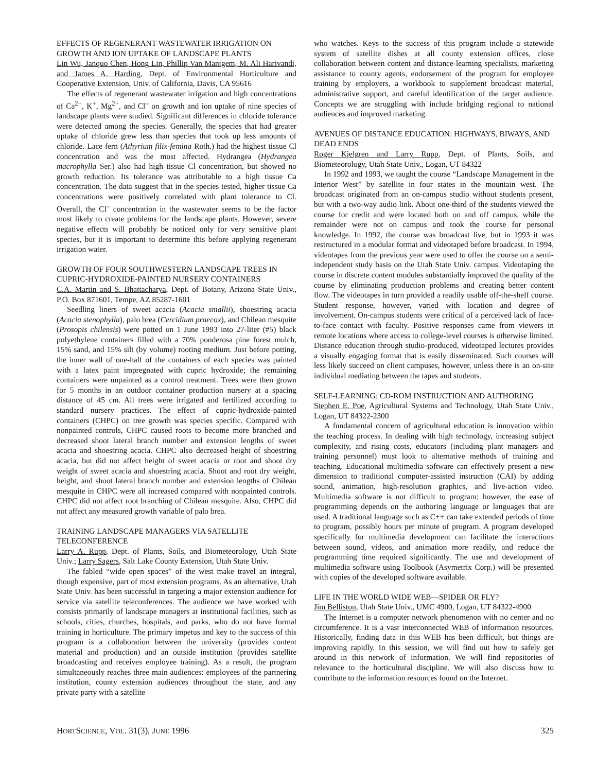EFFECTS OF REGENERANT WASTEWATER IRRIGATION ON GROWTH AND ION UPTAKE OF LANDSCAPE PLANTS
Lin Wu, Janquo Chen, Hong Lin, Phillip Van Mantgem, M. Ali Harivandi, and James A. Harding, Dept. of Environmental Horticulture and Cooperative Extension, Univ. of California, Davis, CA 95616
The effects of regenerant wastewater irrigation and high concentrations of Ca<sup>2+</sup>, K<sup>+</sup>, Mg<sup>2+</sup>, and Cl<sup>–</sup> on growth and ion uptake of nine species of landscape plants were studied. Significant differences in chloride tolerance were detected among the species. Generally, the species that had greater uptake of chloride grew less than species that took up less amounts of chloride. Lace fern (Athyrium filix-femina Roth.) had the highest tissue Cl concentration and was the most affected. Hydrangea (Hydrangea macrophylla Ser.) also had high tissue Cl concentration, but showed no growth reduction. Its tolerance was attributable to a high tissue Ca concentration. The data suggest that in the species tested, higher tissue Ca concentrations were positively correlated with plant tolerance to Cl. Overall, the Cl<sup>–</sup> concentration in the wastewater seems to be the factor most likely to create problems for the landscape plants. However, severe negative effects will probably be noticed only for very sensitive plant species, but it is important to determine this before applying regenerant irrigation water.
GROWTH OF FOUR SOUTHWESTERN LANDSCAPE TREES IN CUPRIC-HYDROXIDE-PAINTED NURSERY CONTAINERS
C.A. Martin and S. Bhattacharya, Dept. of Botany, Arizona State Univ., P.O. Box 871601, Tempe, AZ 85287-1601
Seedling liners of sweet acacia (Acacia smallii), shoestring acacia (Acacia stenophylla), palo brea (Cercidium praecox), and Chilean mesquite (Prosopis chilensis) were potted on 1 June 1993 into 27-liter (#5) black polyethylene containers filled with a 70% ponderosa pine forest mulch, 15% sand, and 15% silt (by volume) rooting medium. Just before potting, the inner wall of one-half of the containers of each species was painted with a latex paint impregnated with cupric hydroxide; the remaining containers were unpainted as a control treatment. Trees were then grown for 5 months in an outdoor container production nursery at a spacing distance of 45 cm. All trees were irrigated and fertilized according to standard nursery practices. The effect of cupric-hydroxide-painted containers (CHPC) on tree growth was species specific. Compared with nonpainted controls, CHPC caused roots to become more branched and decreased shoot lateral branch number and extension lengths of sweet acacia and shoestring acacia. CHPC also decreased height of shoestring acacia, but did not affect height of sweet acacia or root and shoot dry weight of sweet acacia and shoestring acacia. Shoot and root dry weight, height, and shoot lateral branch number and extension lengths of Chilean mesquite in CHPC were all increased compared with nonpainted controls. CHPC did not affect root branching of Chilean mesquite. Also, CHPC did not affect any measured growth variable of palo brea.
TRAINING LANDSCAPE MANAGERS VIA SATELLITE TELECONFERENCE
Larry A. Rupp, Dept. of Plants, Soils, and Biometeorology, Utah State Univ.; Larry Sagers, Salt Lake County Extension, Utah State Univ.
The fabled “wide open spaces” of the west make travel an integral, though expensive, part of most extension programs. As an alternative, Utah State Univ. has been successful in targeting a major extension audience for service via satellite teleconferences. The audience we have worked with consists primarily of landscape managers at institutional facilities, such as schools, cities, churches, hospitals, and parks, who do not have formal training in horticulture. The primary impetus and key to the success of this program is a collaboration between the university (provides content material and production) and an outside institution (provides satellite broadcasting and receives employee training). As a result, the program simultaneously reaches three main audiences: employees of the partnering institution, county extension audiences throughout the state, and any private party with a satellite
who watches. Keys to the success of this program include a statewide system of satellite dishes at all county extension offices, close collaboration between content and distance-learning specialists, marketing assistance to county agents, endorsement of the program for employee training by employers, a workbook to supplement broadcast material, administrative support, and careful identification of the target audience. Concepts we are struggling with include bridging regional to national audiences and improved marketing.
AVENUES OF DISTANCE EDUCATION: HIGHWAYS, BIWAYS, AND DEAD ENDS
Roger Kjelgren and Larry Rupp, Dept. of Plants, Soils, and Biometeorology, Utah State Univ., Logan, UT 84322
In 1992 and 1993, we taught the course “Landscape Management in the Interior West” by satellite in four states in the mountain west. The broadcast originated from an on-campus studio without students present, but with a two-way audio link. About one-third of the students viewed the course for credit and were located both on and off campus, while the remainder were not on campus and took the course for personal knowledge. In 1992, the course was broadcast live, but in 1993 it was restructured in a modular format and videotaped before broadcast. In 1994, videotapes from the previous year were used to offer the course on a semi-independent study basis on the Utah State Univ. campus. Videotaping the course in discrete content modules substantially improved the quality of the course by eliminating production problems and creating better content flow. The videotapes in turn provided a readily usable off-the-shelf course. Student response, however, varied with location and degree of involvement. On-campus students were critical of a perceived lack of face-to-face contact with faculty. Positive responses came from viewers in remote locations where access to college-level courses is otherwise limited. Distance education through studio-produced, videotaped lectures provides a visually engaging format that is easily disseminated. Such courses will less likely succeed on client campuses, however, unless there is an on-site individual mediating between the tapes and students.
SELF-LEARNING: CD-ROM INSTRUCTION AND AUTHORING
Stephen E. Poe, Agricultural Systems and Technology, Utah State Univ., Logan, UT 84322-2300
A fundamental concern of agricultural education is innovation within the teaching process. In dealing with high technology, increasing subject complexity, and rising costs, educators (including plant managers and training personnel) must look to alternative methods of training and teaching. Educational multimedia software can effectively present a new dimension to traditional computer-assisted instruction (CAI) by adding sound, animation, high-resolution graphics, and live-action video. Multimedia software is not difficult to program; however, the ease of programming depends on the authoring language or languages that are used. A traditional language such as C++ can take extended periods of time to program, possibly hours per minute of program. A program developed specifically for multimedia development can facilitate the interactions between sound, videos, and animation more readily, and reduce the programming time required significantly. The use and development of multimedia software using Toolbook (Asymetrix Corp.) will be presented with copies of the developed software available.
LIFE IN THE WORLD WIDE WEB—SPIDER OR FLY?
Jim Belliston, Utah State Univ., UMC 4900, Logan, UT 84322-4900
The Internet is a computer network phenomenon with no center and no circumference. It is a vast interconnected WEB of information resources. Historically, finding data in this WEB has been difficult, but things are improving rapidly. In this session, we will find out how to safely get around in this network of information. We will find repositories of relevance to the horticultural discipline. We will also discuss how to contribute to the information resources found on the Internet.
HORTSCIENCE, VOL. 31(3), JUNE 1996 325